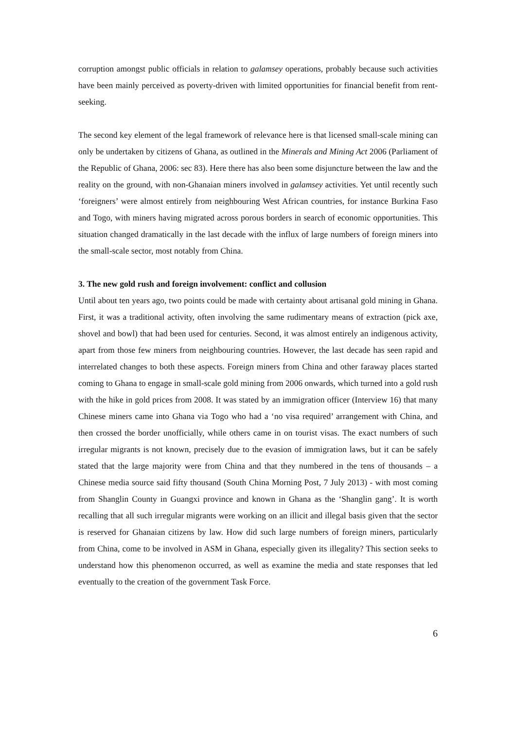corruption amongst public officials in relation to galamsey operations, probably because such activities have been mainly perceived as poverty-driven with limited opportunities for financial benefit from rent-seeking.
The second key element of the legal framework of relevance here is that licensed small-scale mining can only be undertaken by citizens of Ghana, as outlined in the Minerals and Mining Act 2006 (Parliament of the Republic of Ghana, 2006: sec 83). Here there has also been some disjuncture between the law and the reality on the ground, with non-Ghanaian miners involved in galamsey activities. Yet until recently such ‘foreigners’ were almost entirely from neighbouring West African countries, for instance Burkina Faso and Togo, with miners having migrated across porous borders in search of economic opportunities. This situation changed dramatically in the last decade with the influx of large numbers of foreign miners into the small-scale sector, most notably from China.
3. The new gold rush and foreign involvement: conflict and collusion
Until about ten years ago, two points could be made with certainty about artisanal gold mining in Ghana. First, it was a traditional activity, often involving the same rudimentary means of extraction (pick axe, shovel and bowl) that had been used for centuries. Second, it was almost entirely an indigenous activity, apart from those few miners from neighbouring countries. However, the last decade has seen rapid and interrelated changes to both these aspects. Foreign miners from China and other faraway places started coming to Ghana to engage in small-scale gold mining from 2006 onwards, which turned into a gold rush with the hike in gold prices from 2008. It was stated by an immigration officer (Interview 16) that many Chinese miners came into Ghana via Togo who had a ‘no visa required’ arrangement with China, and then crossed the border unofficially, while others came in on tourist visas. The exact numbers of such irregular migrants is not known, precisely due to the evasion of immigration laws, but it can be safely stated that the large majority were from China and that they numbered in the tens of thousands – a Chinese media source said fifty thousand (South China Morning Post, 7 July 2013) - with most coming from Shanglin County in Guangxi province and known in Ghana as the ‘Shanglin gang’. It is worth recalling that all such irregular migrants were working on an illicit and illegal basis given that the sector is reserved for Ghanaian citizens by law. How did such large numbers of foreign miners, particularly from China, come to be involved in ASM in Ghana, especially given its illegality? This section seeks to understand how this phenomenon occurred, as well as examine the media and state responses that led eventually to the creation of the government Task Force.
6